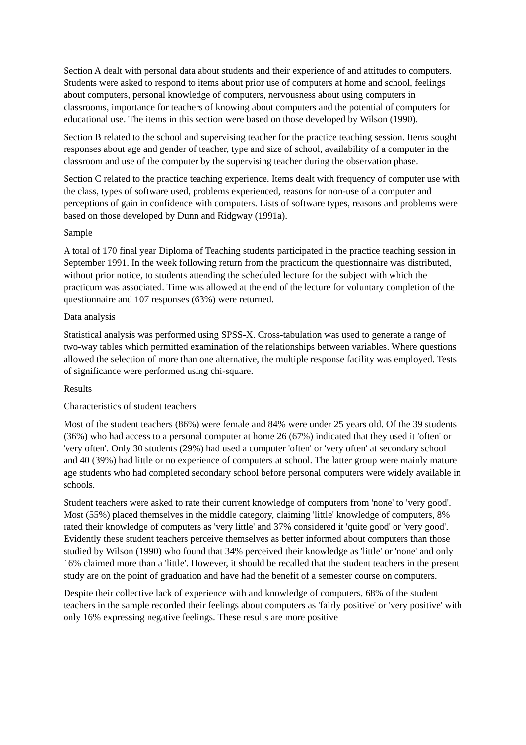Section A dealt with personal data about students and their experience of and attitudes to computers. Students were asked to respond to items about prior use of computers at home and school, feelings about computers, personal knowledge of computers, nervousness about using computers in classrooms, importance for teachers of knowing about computers and the potential of computers for educational use. The items in this section were based on those developed by Wilson (1990).
Section B related to the school and supervising teacher for the practice teaching session. Items sought responses about age and gender of teacher, type and size of school, availability of a computer in the classroom and use of the computer by the supervising teacher during the observation phase.
Section C related to the practice teaching experience. Items dealt with frequency of computer use with the class, types of software used, problems experienced, reasons for non-use of a computer and perceptions of gain in confidence with computers. Lists of software types, reasons and problems were based on those developed by Dunn and Ridgway (1991a).
Sample
A total of 170 final year Diploma of Teaching students participated in the practice teaching session in September 1991. In the week following return from the practicum the questionnaire was distributed, without prior notice, to students attending the scheduled lecture for the subject with which the practicum was associated. Time was allowed at the end of the lecture for voluntary completion of the questionnaire and 107 responses (63%) were returned.
Data analysis
Statistical analysis was performed using SPSS-X. Cross-tabulation was used to generate a range of two-way tables which permitted examination of the relationships between variables. Where questions allowed the selection of more than one alternative, the multiple response facility was employed. Tests of significance were performed using chi-square.
Results
Characteristics of student teachers
Most of the student teachers (86%) were female and 84% were under 25 years old. Of the 39 students (36%) who had access to a personal computer at home 26 (67%) indicated that they used it 'often' or 'very often'. Only 30 students (29%) had used a computer 'often' or 'very often' at secondary school and 40 (39%) had little or no experience of computers at school. The latter group were mainly mature age students who had completed secondary school before personal computers were widely available in schools.
Student teachers were asked to rate their current knowledge of computers from 'none' to 'very good'. Most (55%) placed themselves in the middle category, claiming 'little' knowledge of computers, 8% rated their knowledge of computers as 'very little' and 37% considered it 'quite good' or 'very good'. Evidently these student teachers perceive themselves as better informed about computers than those studied by Wilson (1990) who found that 34% perceived their knowledge as 'little' or 'none' and only 16% claimed more than a 'little'. However, it should be recalled that the student teachers in the present study are on the point of graduation and have had the benefit of a semester course on computers.
Despite their collective lack of experience with and knowledge of computers, 68% of the student teachers in the sample recorded their feelings about computers as 'fairly positive' or 'very positive' with only 16% expressing negative feelings. These results are more positive